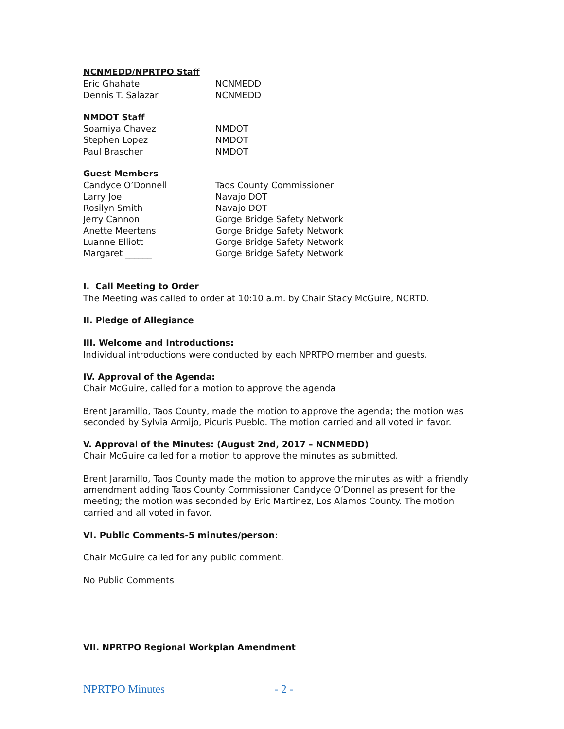NCNMEDD/NPRTPO Staff
| Eric Ghahate | NCNMEDD |
| Dennis T. Salazar | NCNMEDD |
NMDOT Staff
| Soamiya Chavez | NMDOT |
| Stephen Lopez | NMDOT |
| Paul Brascher | NMDOT |
Guest Members
| Candyce O’Donnell | Taos County Commissioner |
| Larry Joe | Navajo DOT |
| Rosilyn Smith | Navajo DOT |
| Jerry Cannon | Gorge Bridge Safety Network |
| Anette Meertens | Gorge Bridge Safety Network |
| Luanne Elliott | Gorge Bridge Safety Network |
| Margaret ______ | Gorge Bridge Safety Network |
I. Call Meeting to Order
The Meeting was called to order at 10:10 a.m. by Chair Stacy McGuire, NCRTD.
II. Pledge of Allegiance
III. Welcome and Introductions:
Individual introductions were conducted by each NPRTPO member and guests.
IV. Approval of the Agenda:
Chair McGuire, called for a motion to approve the agenda
Brent Jaramillo, Taos County, made the motion to approve the agenda; the motion was seconded by Sylvia Armijo, Picuris Pueblo. The motion carried and all voted in favor.
V. Approval of the Minutes: (August 2nd, 2017 – NCNMEDD)
Chair McGuire called for a motion to approve the minutes as submitted.
Brent Jaramillo, Taos County made the motion to approve the minutes as with a friendly amendment adding Taos County Commissioner Candyce O’Donnel as present for the meeting; the motion was seconded by Eric Martinez, Los Alamos County. The motion carried and all voted in favor.
VI. Public Comments-5 minutes/person:
Chair McGuire called for any public comment.
No Public Comments
VII. NPRTPO Regional Workplan Amendment
NPRTPO Minutes - 2 -